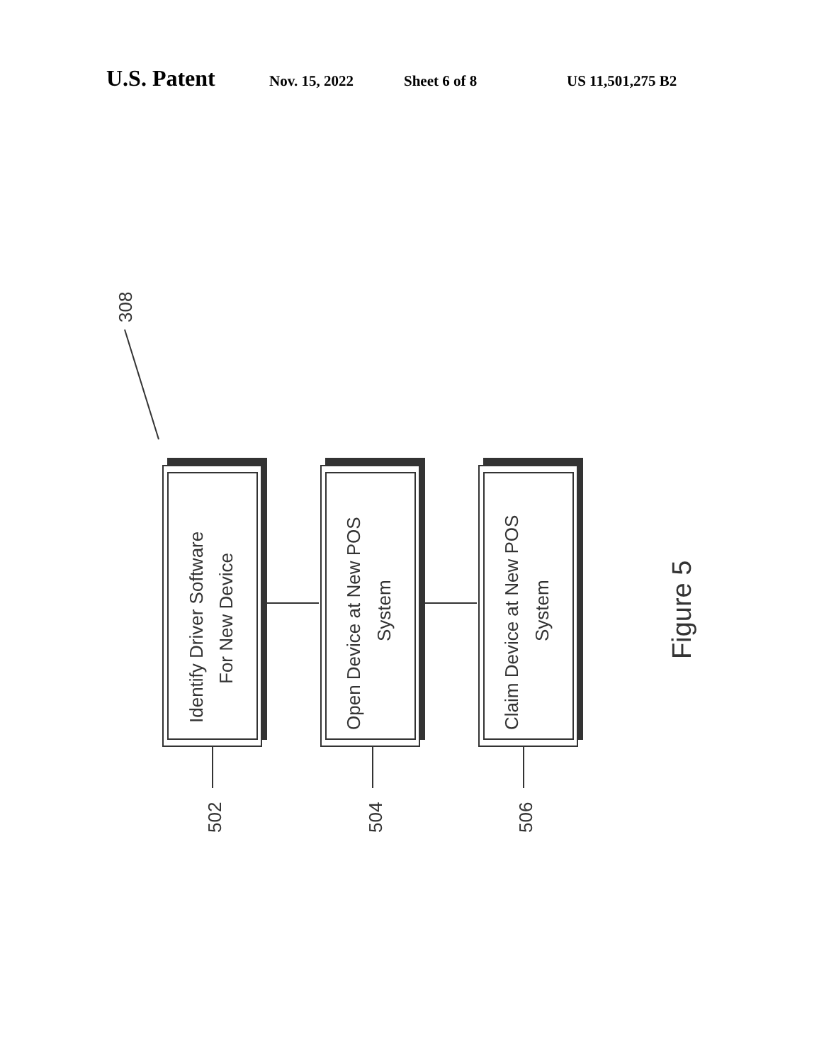U.S. Patent Nov. 15, 2022 Sheet 6 of 8 US 11,501,275 B2
308
Identify Driver Software
For New Device
Open Device at New POS
System
Claim Device at New POS
System
502
504
506
Figure 5